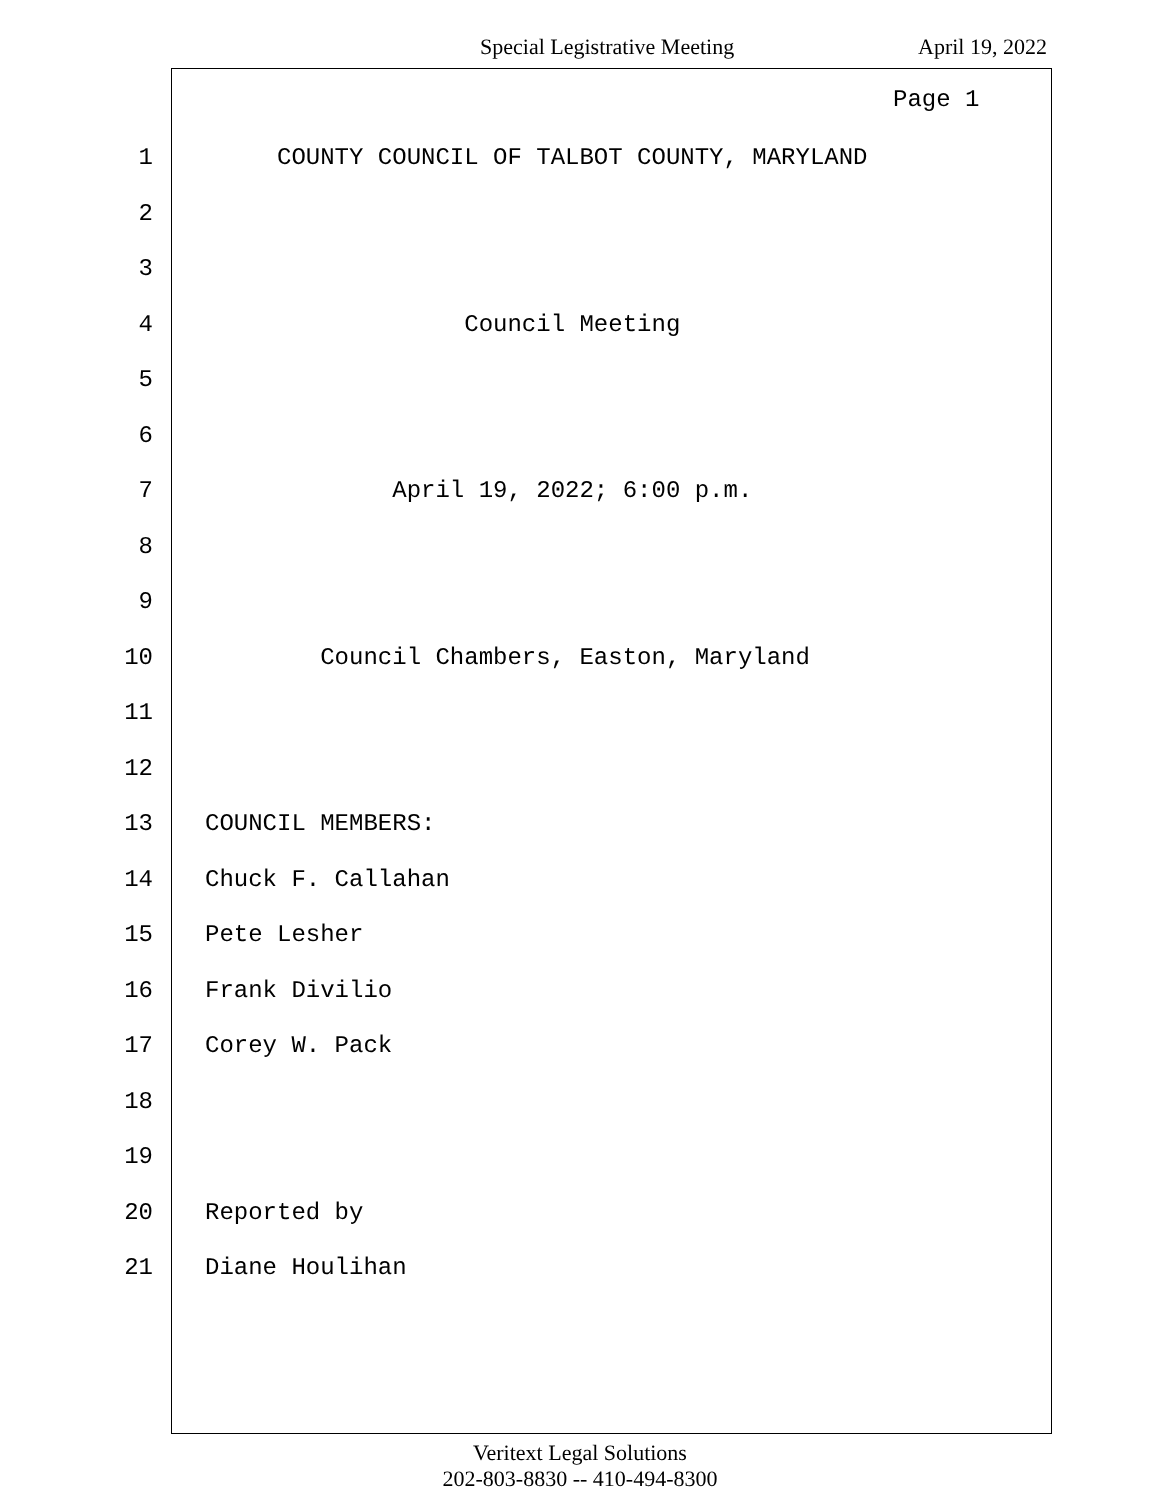Special Legistrative Meeting April 19, 2022
Page 1
1 COUNTY COUNCIL OF TALBOT COUNTY, MARYLAND
2
3
4 Council Meeting
5
6
7 April 19, 2022; 6:00 p.m.
8
9
10 Council Chambers, Easton, Maryland
11
12
13 COUNCIL MEMBERS:
14 Chuck F. Callahan
15 Pete Lesher
16 Frank Divilio
17 Corey W. Pack
18
19
20 Reported by
21 Diane Houlihan
Veritext Legal Solutions
202-803-8830 -- 410-494-8300